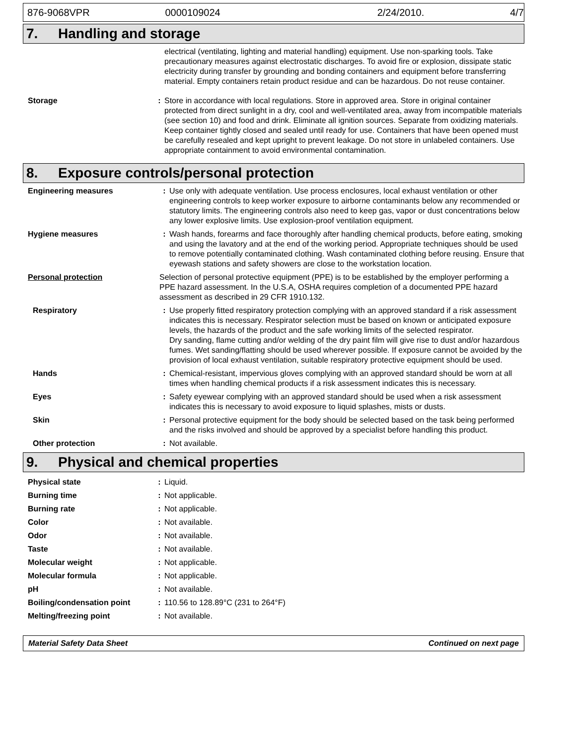876-9068VPR 0000109024 2/24/2010. 4/7
7. Handling and storage
| | | electrical (ventilating, lighting and material handling) equipment. Use non-sparking tools. Take precautionary measures against electrostatic discharges. To avoid fire or explosion, dissipate static electricity during transfer by grounding and bonding containers and equipment before transferring material. Empty containers retain product residue and can be hazardous. Do not reuse container. |
| Storage | : | Store in accordance with local regulations. Store in approved area. Store in original container protected from direct sunlight in a dry, cool and well-ventilated area, away from incompatible materials (see section 10) and food and drink. Eliminate all ignition sources. Separate from oxidizing materials. Keep container tightly closed and sealed until ready for use. Containers that have been opened must be carefully resealed and kept upright to prevent leakage. Do not store in unlabeled containers. Use appropriate containment to avoid environmental contamination. |
8. Exposure controls/personal protection
| Engineering measures | : | Use only with adequate ventilation. Use process enclosures, local exhaust ventilation or other engineering controls to keep worker exposure to airborne contaminants below any recommended or statutory limits. The engineering controls also need to keep gas, vapor or dust concentrations below any lower explosive limits. Use explosion-proof ventilation equipment. |
| Hygiene measures | : | Wash hands, forearms and face thoroughly after handling chemical products, before eating, smoking and using the lavatory and at the end of the working period. Appropriate techniques should be used to remove potentially contaminated clothing. Wash contaminated clothing before reusing. Ensure that eyewash stations and safety showers are close to the workstation location. |
| Personal protection | Selection of personal protective equipment (PPE) is to be established by the employer performing a PPE hazard assessment. In the U.S.A, OSHA requires completion of a documented PPE hazard assessment as described in 29 CFR 1910.132. | |
| Respiratory | : | Use properly fitted respiratory protection complying with an approved standard if a risk assessment indicates this is necessary. Respirator selection must be based on known or anticipated exposure levels, the hazards of the product and the safe working limits of the selected respirator. Dry sanding, flame cutting and/or welding of the dry paint film will give rise to dust and/or hazardous fumes. Wet sanding/flatting should be used wherever possible. If exposure cannot be avoided by the provision of local exhaust ventilation, suitable respiratory protective equipment should be used. |
| Hands | : | Chemical-resistant, impervious gloves complying with an approved standard should be worn at all times when handling chemical products if a risk assessment indicates this is necessary. |
| Eyes | : | Safety eyewear complying with an approved standard should be used when a risk assessment indicates this is necessary to avoid exposure to liquid splashes, mists or dusts. |
| Skin | : | Personal protective equipment for the body should be selected based on the task being performed and the risks involved and should be approved by a specialist before handling this product. |
| Other protection | : | Not available. |
9. Physical and chemical properties
| Physical state | : | Liquid. |
| Burning time | : | Not applicable. |
| Burning rate | : | Not applicable. |
| Color | : | Not available. |
| Odor | : | Not available. |
| Taste | : | Not available. |
| Molecular weight | : | Not applicable. |
| Molecular formula | : | Not applicable. |
| pH | : | Not available. |
| Boiling/condensation point | : | 110.56 to 128.89°C (231 to 264°F) |
| Melting/freezing point | : | Not available. |
Material Safety Data Sheet Continued on next page